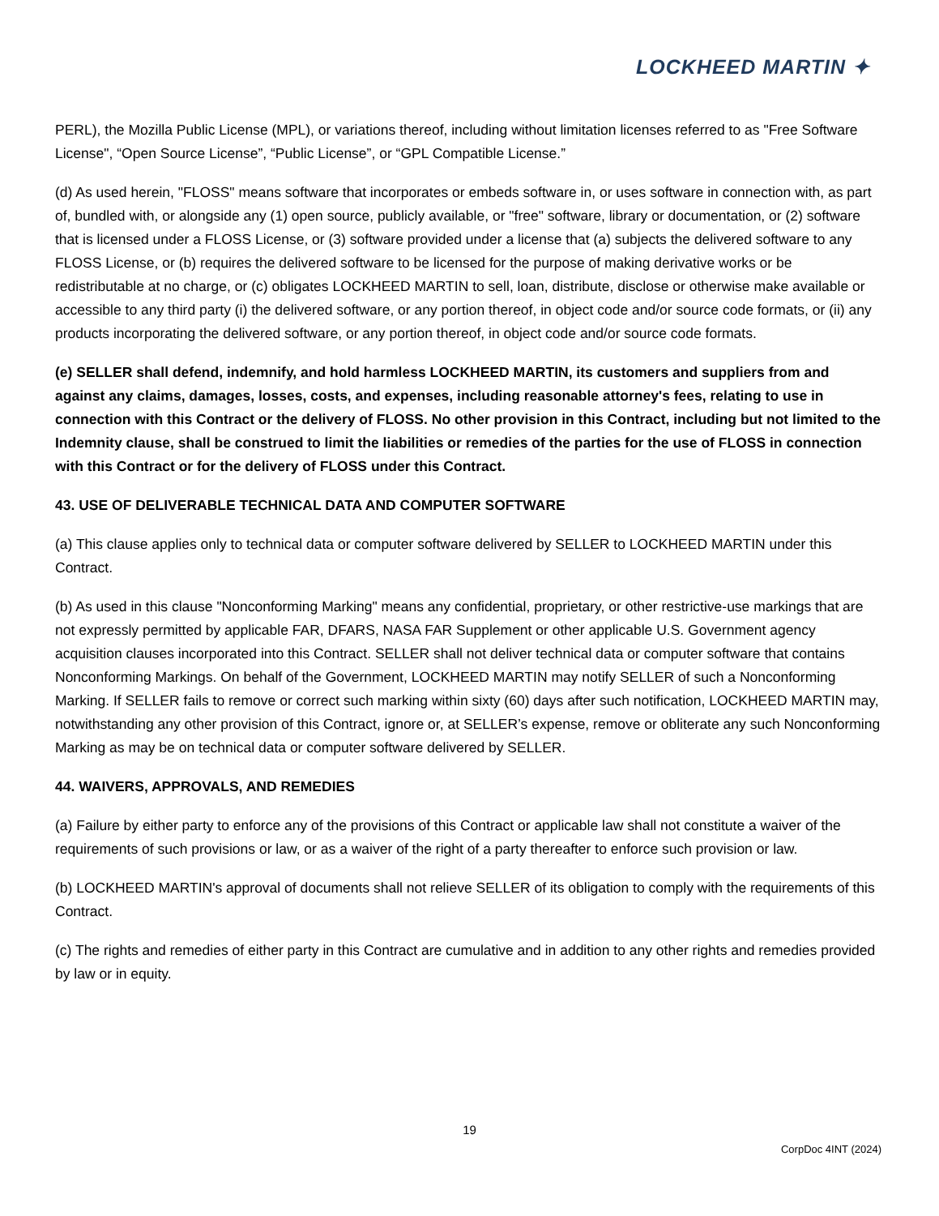LOCKHEED MARTIN ✦
PERL), the Mozilla Public License (MPL), or variations thereof, including without limitation licenses referred to as "Free Software License", “Open Source License”, “Public License”, or “GPL Compatible License.”
(d) As used herein, "FLOSS" means software that incorporates or embeds software in, or uses software in connection with, as part of, bundled with, or alongside any (1) open source, publicly available, or "free" software, library or documentation, or (2) software that is licensed under a FLOSS License, or (3) software provided under a license that (a) subjects the delivered software to any FLOSS License, or (b) requires the delivered software to be licensed for the purpose of making derivative works or be redistributable at no charge, or (c) obligates LOCKHEED MARTIN to sell, loan, distribute, disclose or otherwise make available or accessible to any third party (i) the delivered software, or any portion thereof, in object code and/or source code formats, or (ii) any products incorporating the delivered software, or any portion thereof, in object code and/or source code formats.
(e) SELLER shall defend, indemnify, and hold harmless LOCKHEED MARTIN, its customers and suppliers from and against any claims, damages, losses, costs, and expenses, including reasonable attorney's fees, relating to use in connection with this Contract or the delivery of FLOSS. No other provision in this Contract, including but not limited to the Indemnity clause, shall be construed to limit the liabilities or remedies of the parties for the use of FLOSS in connection with this Contract or for the delivery of FLOSS under this Contract.
43. USE OF DELIVERABLE TECHNICAL DATA AND COMPUTER SOFTWARE
(a) This clause applies only to technical data or computer software delivered by SELLER to LOCKHEED MARTIN under this Contract.
(b) As used in this clause "Nonconforming Marking" means any confidential, proprietary, or other restrictive-use markings that are not expressly permitted by applicable FAR, DFARS, NASA FAR Supplement or other applicable U.S. Government agency acquisition clauses incorporated into this Contract. SELLER shall not deliver technical data or computer software that contains Nonconforming Markings. On behalf of the Government, LOCKHEED MARTIN may notify SELLER of such a Nonconforming Marking. If SELLER fails to remove or correct such marking within sixty (60) days after such notification, LOCKHEED MARTIN may, notwithstanding any other provision of this Contract, ignore or, at SELLER’s expense, remove or obliterate any such Nonconforming Marking as may be on technical data or computer software delivered by SELLER.
44. WAIVERS, APPROVALS, AND REMEDIES
(a) Failure by either party to enforce any of the provisions of this Contract or applicable law shall not constitute a waiver of the requirements of such provisions or law, or as a waiver of the right of a party thereafter to enforce such provision or law.
(b) LOCKHEED MARTIN's approval of documents shall not relieve SELLER of its obligation to comply with the requirements of this Contract.
(c) The rights and remedies of either party in this Contract are cumulative and in addition to any other rights and remedies provided by law or in equity.
19
CorpDoc 4INT (2024)